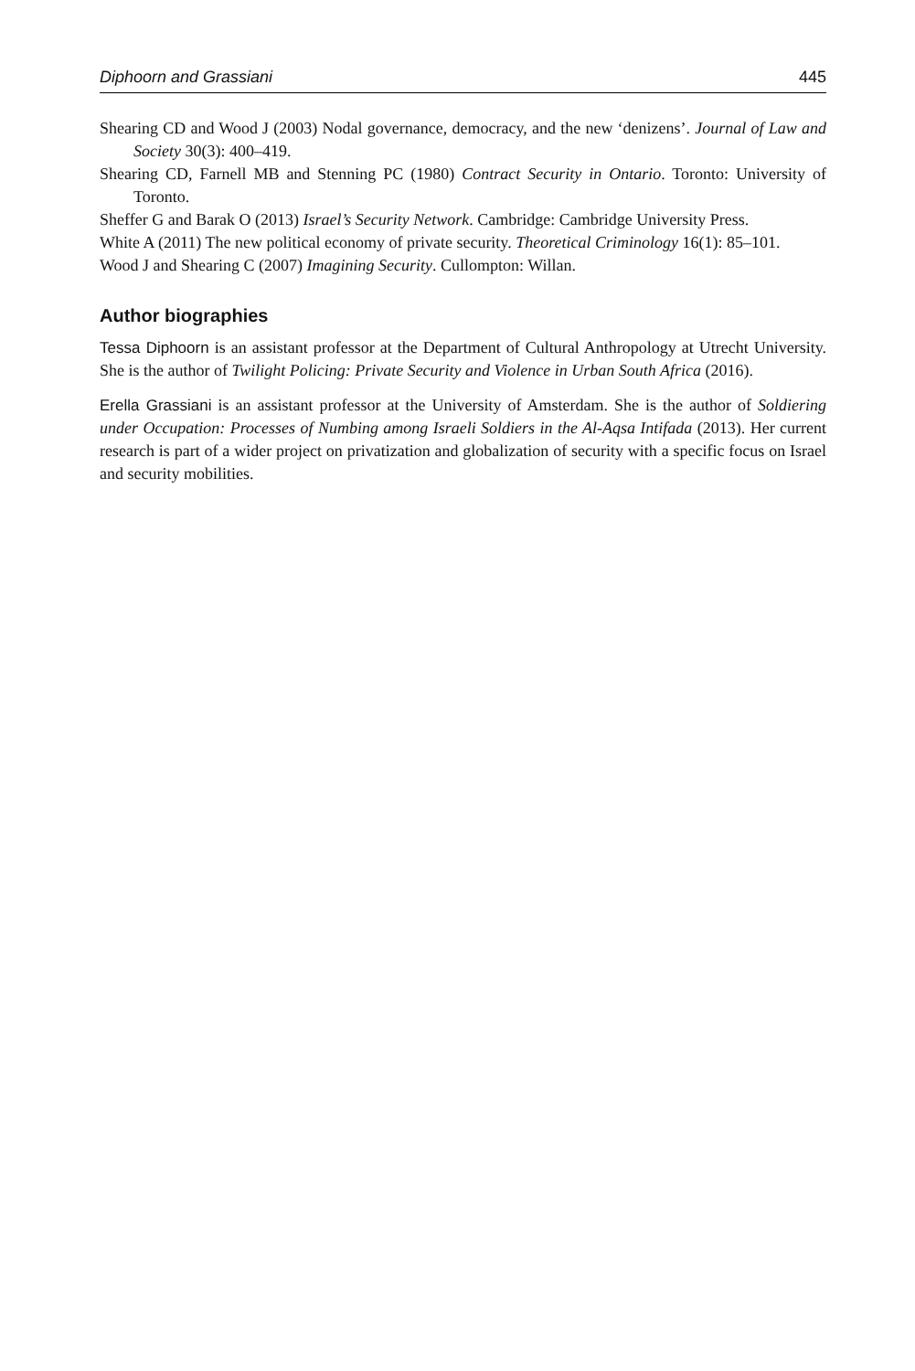Diphoorn and Grassiani 445
Shearing CD and Wood J (2003) Nodal governance, democracy, and the new ‘denizens’. Journal of Law and Society 30(3): 400–419.
Shearing CD, Farnell MB and Stenning PC (1980) Contract Security in Ontario. Toronto: University of Toronto.
Sheffer G and Barak O (2013) Israel’s Security Network. Cambridge: Cambridge University Press.
White A (2011) The new political economy of private security. Theoretical Criminology 16(1): 85–101.
Wood J and Shearing C (2007) Imagining Security. Cullompton: Willan.
Author biographies
Tessa Diphoorn is an assistant professor at the Department of Cultural Anthropology at Utrecht University. She is the author of Twilight Policing: Private Security and Violence in Urban South Africa (2016).
Erella Grassiani is an assistant professor at the University of Amsterdam. She is the author of Soldiering under Occupation: Processes of Numbing among Israeli Soldiers in the Al-Aqsa Intifada (2013). Her current research is part of a wider project on privatization and globalization of security with a specific focus on Israel and security mobilities.